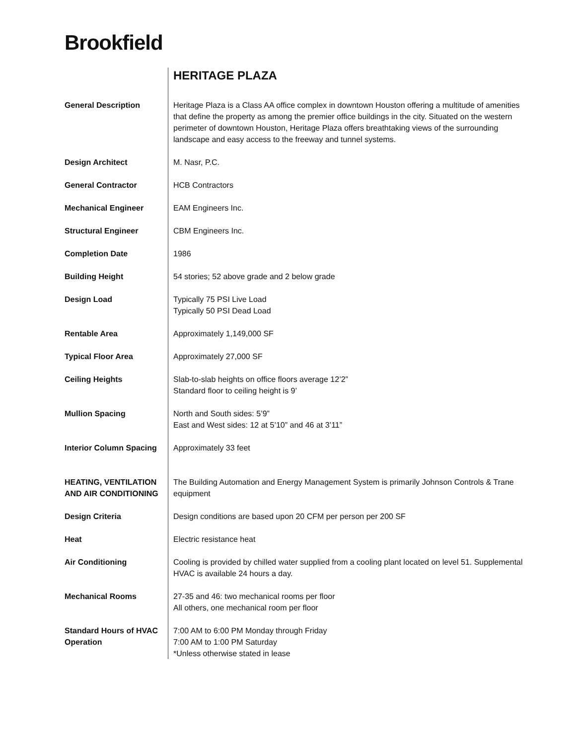Brookfield
| | HERITAGE PLAZA |
| General Description | Heritage Plaza is a Class AA office complex in downtown Houston offering a multitude of amenities that define the property as among the premier office buildings in the city. Situated on the western perimeter of downtown Houston, Heritage Plaza offers breathtaking views of the surrounding landscape and easy access to the freeway and tunnel systems. |
| Design Architect | M. Nasr, P.C. |
| General Contractor | HCB Contractors |
| Mechanical Engineer | EAM Engineers Inc. |
| Structural Engineer | CBM Engineers Inc. |
| Completion Date | 1986 |
| Building Height | 54 stories; 52 above grade and 2 below grade |
| Design Load | Typically 75 PSI Live Load Typically 50 PSI Dead Load |
| Rentable Area | Approximately 1,149,000 SF |
| Typical Floor Area | Approximately 27,000 SF |
| Ceiling Heights | Slab-to-slab heights on office floors average 12’2” Standard floor to ceiling height is 9’ |
| Mullion Spacing | North and South sides: 5’9” East and West sides: 12 at 5’10” and 46 at 3’11” |
| Interior Column Spacing | Approximately 33 feet |
| HEATING, VENTILATION AND AIR CONDITIONING | The Building Automation and Energy Management System is primarily Johnson Controls & Trane equipment |
| Design Criteria | Design conditions are based upon 20 CFM per person per 200 SF |
| Heat | Electric resistance heat |
| Air Conditioning | Cooling is provided by chilled water supplied from a cooling plant located on level 51. Supplemental HVAC is available 24 hours a day. |
| Mechanical Rooms | 27-35 and 46: two mechanical rooms per floor All others, one mechanical room per floor |
| Standard Hours of HVAC Operation | 7:00 AM to 6:00 PM Monday through Friday 7:00 AM to 1:00 PM Saturday *Unless otherwise stated in lease |